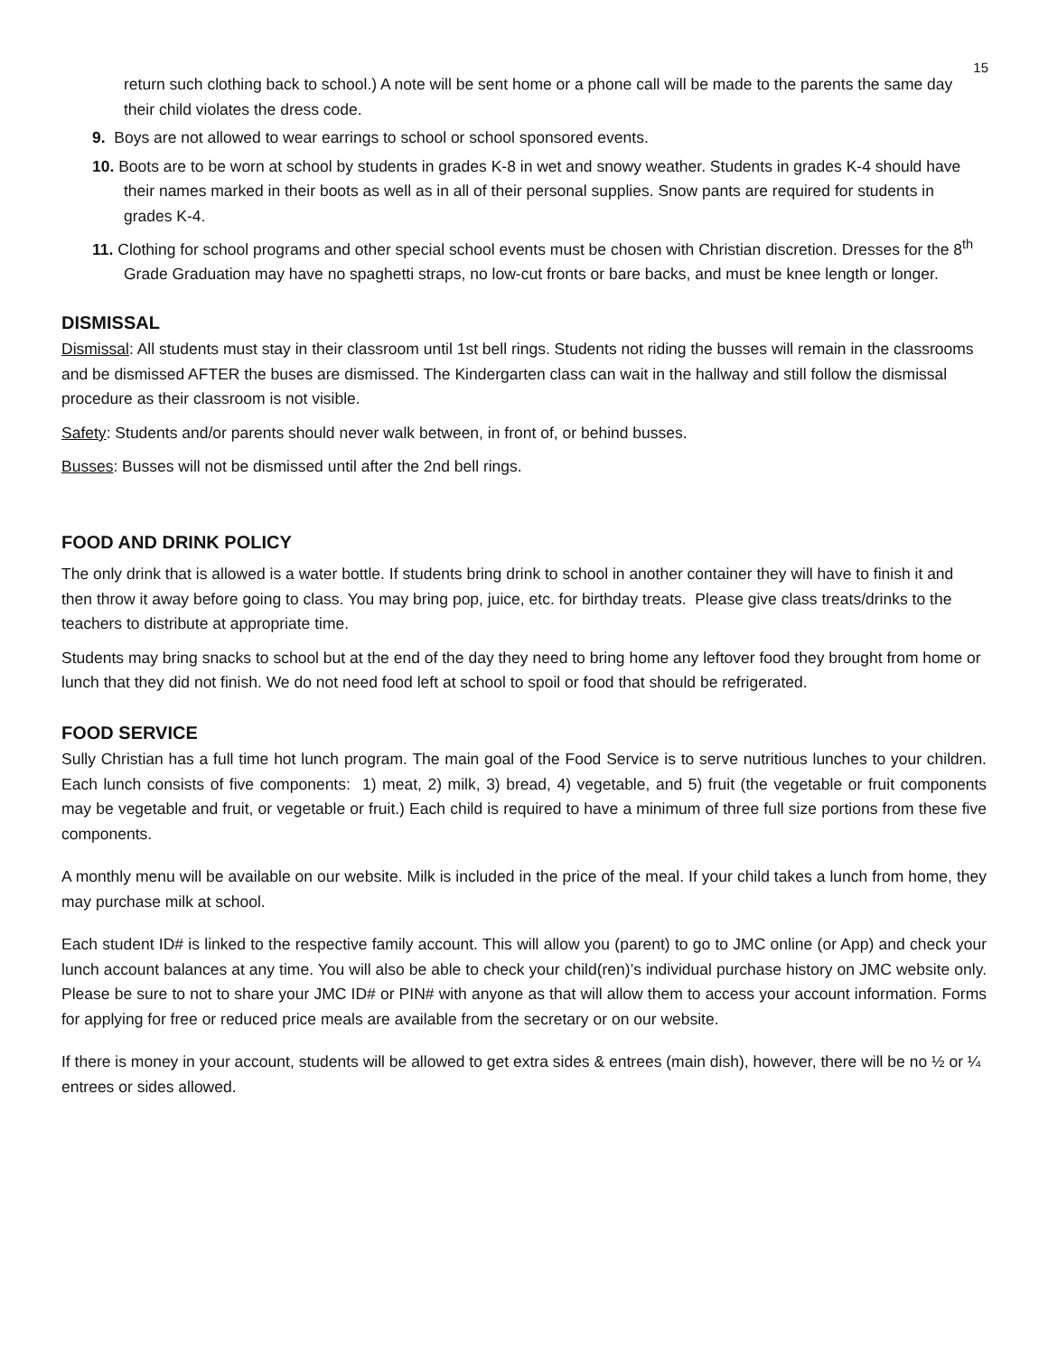15
return such clothing back to school.) A note will be sent home or a phone call will be made to the parents the same day their child violates the dress code.
9. Boys are not allowed to wear earrings to school or school sponsored events.
10. Boots are to be worn at school by students in grades K-8 in wet and snowy weather. Students in grades K-4 should have their names marked in their boots as well as in all of their personal supplies. Snow pants are required for students in grades K-4.
11. Clothing for school programs and other special school events must be chosen with Christian discretion. Dresses for the 8<sup>th</sup> Grade Graduation may have no spaghetti straps, no low-cut fronts or bare backs, and must be knee length or longer.
DISMISSAL
Dismissal: All students must stay in their classroom until 1st bell rings. Students not riding the busses will remain in the classrooms and be dismissed AFTER the buses are dismissed. The Kindergarten class can wait in the hallway and still follow the dismissal procedure as their classroom is not visible.
Safety: Students and/or parents should never walk between, in front of, or behind busses.
Busses: Busses will not be dismissed until after the 2nd bell rings.
FOOD AND DRINK POLICY
The only drink that is allowed is a water bottle. If students bring drink to school in another container they will have to finish it and then throw it away before going to class. You may bring pop, juice, etc. for birthday treats. Please give class treats/drinks to the teachers to distribute at appropriate time.
Students may bring snacks to school but at the end of the day they need to bring home any leftover food they brought from home or lunch that they did not finish. We do not need food left at school to spoil or food that should be refrigerated.
FOOD SERVICE
Sully Christian has a full time hot lunch program. The main goal of the Food Service is to serve nutritious lunches to your children. Each lunch consists of five components: 1) meat, 2) milk, 3) bread, 4) vegetable, and 5) fruit (the vegetable or fruit components may be vegetable and fruit, or vegetable or fruit.) Each child is required to have a minimum of three full size portions from these five components.
A monthly menu will be available on our website. Milk is included in the price of the meal. If your child takes a lunch from home, they may purchase milk at school.
Each student ID# is linked to the respective family account. This will allow you (parent) to go to JMC online (or App) and check your lunch account balances at any time. You will also be able to check your child(ren)’s individual purchase history on JMC website only. Please be sure to not to share your JMC ID# or PIN# with anyone as that will allow them to access your account information. Forms for applying for free or reduced price meals are available from the secretary or on our website.
If there is money in your account, students will be allowed to get extra sides & entrees (main dish), however, there will be no ½ or ¼ entrees or sides allowed.